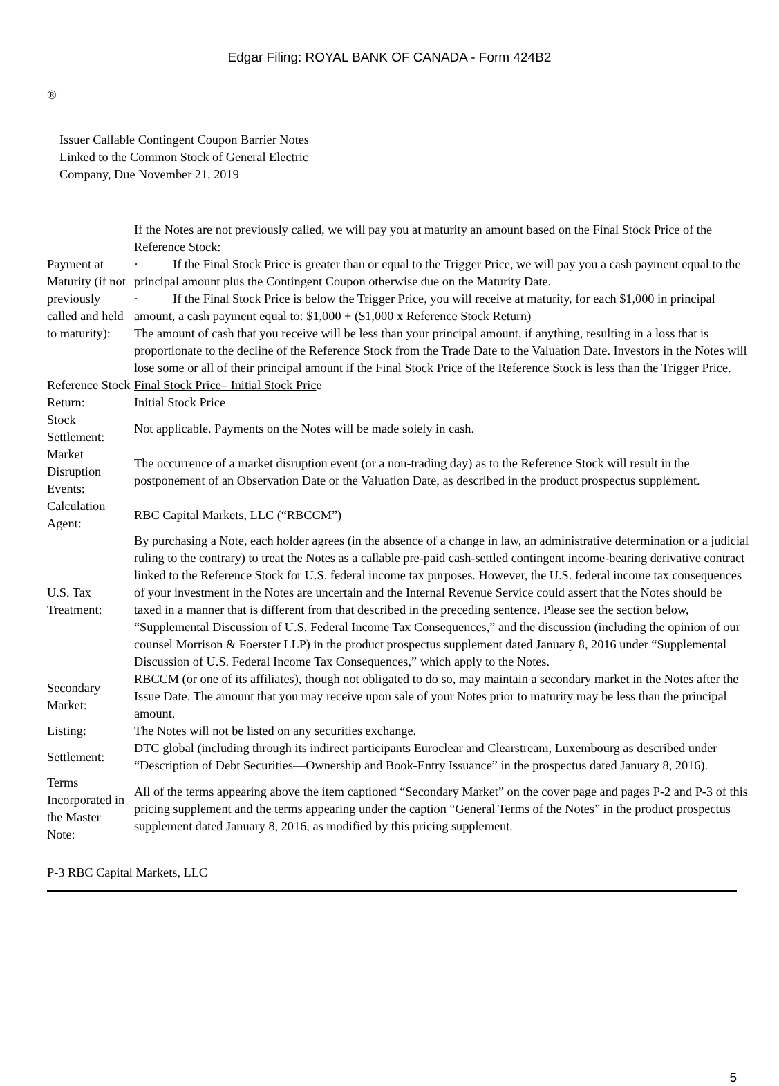Edgar Filing: ROYAL BANK OF CANADA - Form 424B2
®
Issuer Callable Contingent Coupon Barrier Notes
Linked to the Common Stock of General Electric
Company, Due November 21, 2019
| Payment at Maturity (if not previously called and held to maturity): | If the Notes are not previously called, we will pay you at maturity an amount based on the Final Stock Price of the Reference Stock: · If the Final Stock Price is greater than or equal to the Trigger Price, we will pay you a cash payment equal to the principal amount plus the Contingent Coupon otherwise due on the Maturity Date. · If the Final Stock Price is below the Trigger Price, you will receive at maturity, for each $1,000 in principal amount, a cash payment equal to: $1,000 + ($1,000 x Reference Stock Return) The amount of cash that you receive will be less than your principal amount, if anything, resulting in a loss that is proportionate to the decline of the Reference Stock from the Trade Date to the Valuation Date. Investors in the Notes will lose some or all of their principal amount if the Final Stock Price of the Reference Stock is less than the Trigger Price. |
| Reference Stock Return: | Final Stock Price– Initial Stock Pric e Initial Stock Price |
| Stock Settlement: | Not applicable. Payments on the Notes will be made solely in cash. |
| Market Disruption Events: | The occurrence of a market disruption event (or a non-trading day) as to the Reference Stock will result in the postponement of an Observation Date or the Valuation Date, as described in the product prospectus supplement. |
| Calculation Agent: | RBC Capital Markets, LLC (“RBCCM”) |
| U.S. Tax Treatment: | By purchasing a Note, each holder agrees (in the absence of a change in law, an administrative determination or a judicial ruling to the contrary) to treat the Notes as a callable pre-paid cash-settled contingent income-bearing derivative contract linked to the Reference Stock for U.S. federal income tax purposes. However, the U.S. federal income tax consequences of your investment in the Notes are uncertain and the Internal Revenue Service could assert that the Notes should be taxed in a manner that is different from that described in the preceding sentence. Please see the section below, “Supplemental Discussion of U.S. Federal Income Tax Consequences,” and the discussion (including the opinion of our counsel Morrison & Foerster LLP) in the product prospectus supplement dated January 8, 2016 under “Supplemental Discussion of U.S. Federal Income Tax Consequences,” which apply to the Notes. |
| Secondary Market: | RBCCM (or one of its affiliates), though not obligated to do so, may maintain a secondary market in the Notes after the Issue Date. The amount that you may receive upon sale of your Notes prior to maturity may be less than the principal amount. |
| Listing: | The Notes will not be listed on any securities exchange. |
| Settlement: | DTC global (including through its indirect participants Euroclear and Clearstream, Luxembourg as described under “Description of Debt Securities—Ownership and Book-Entry Issuance” in the prospectus dated January 8, 2016). |
| Terms Incorporated in the Master Note: | All of the terms appearing above the item captioned “Secondary Market” on the cover page and pages P-2 and P-3 of this pricing supplement and the terms appearing under the caption “General Terms of the Notes” in the product prospectus supplement dated January 8, 2016, as modified by this pricing supplement. |
P-3 RBC Capital Markets, LLC
5